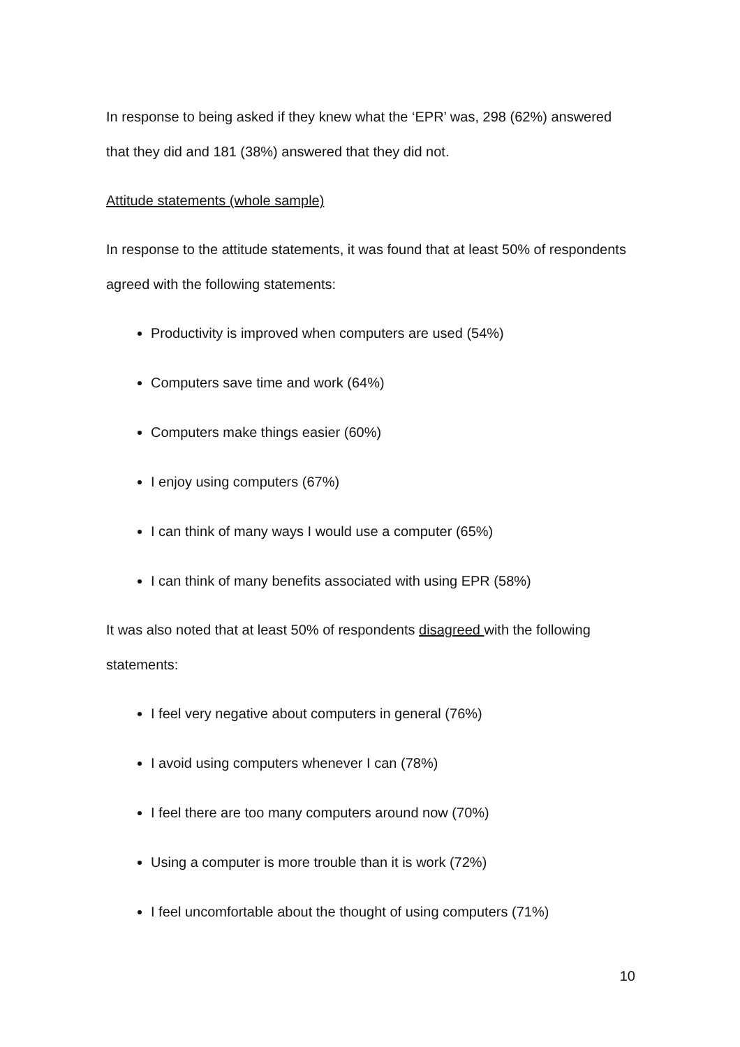In response to being asked if they knew what the ‘EPR’ was, 298 (62%) answered that they did and 181 (38%) answered that they did not.
Attitude statements (whole sample)
In response to the attitude statements, it was found that at least 50% of respondents agreed with the following statements:
Productivity is improved when computers are used (54%)
Computers save time and work (64%)
Computers make things easier (60%)
I enjoy using computers (67%)
I can think of many ways I would use a computer (65%)
I can think of many benefits associated with using EPR (58%)
It was also noted that at least 50% of respondents disagreed with the following statements:
I feel very negative about computers in general (76%)
I avoid using computers whenever I can (78%)
I feel there are too many computers around now (70%)
Using a computer is more trouble than it is work (72%)
I feel uncomfortable about the thought of using computers (71%)
10